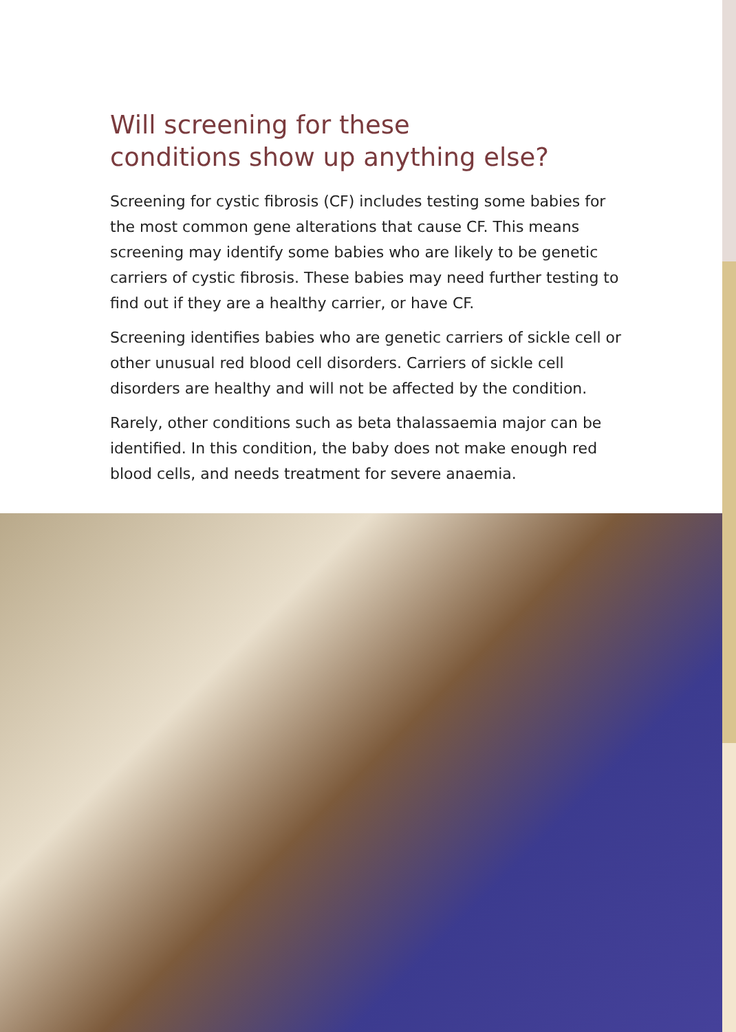Will screening for these
conditions show up anything else?
Screening for cystic fibrosis (CF) includes testing some babies for the most common gene alterations that cause CF. This means screening may identify some babies who are likely to be genetic carriers of cystic fibrosis. These babies may need further testing to find out if they are a healthy carrier, or have CF.
Screening identifies babies who are genetic carriers of sickle cell or other unusual red blood cell disorders. Carriers of sickle cell disorders are healthy and will not be affected by the condition.
Rarely, other conditions such as beta thalassaemia major can be identified. In this condition, the baby does not make enough red blood cells, and needs treatment for severe anaemia.